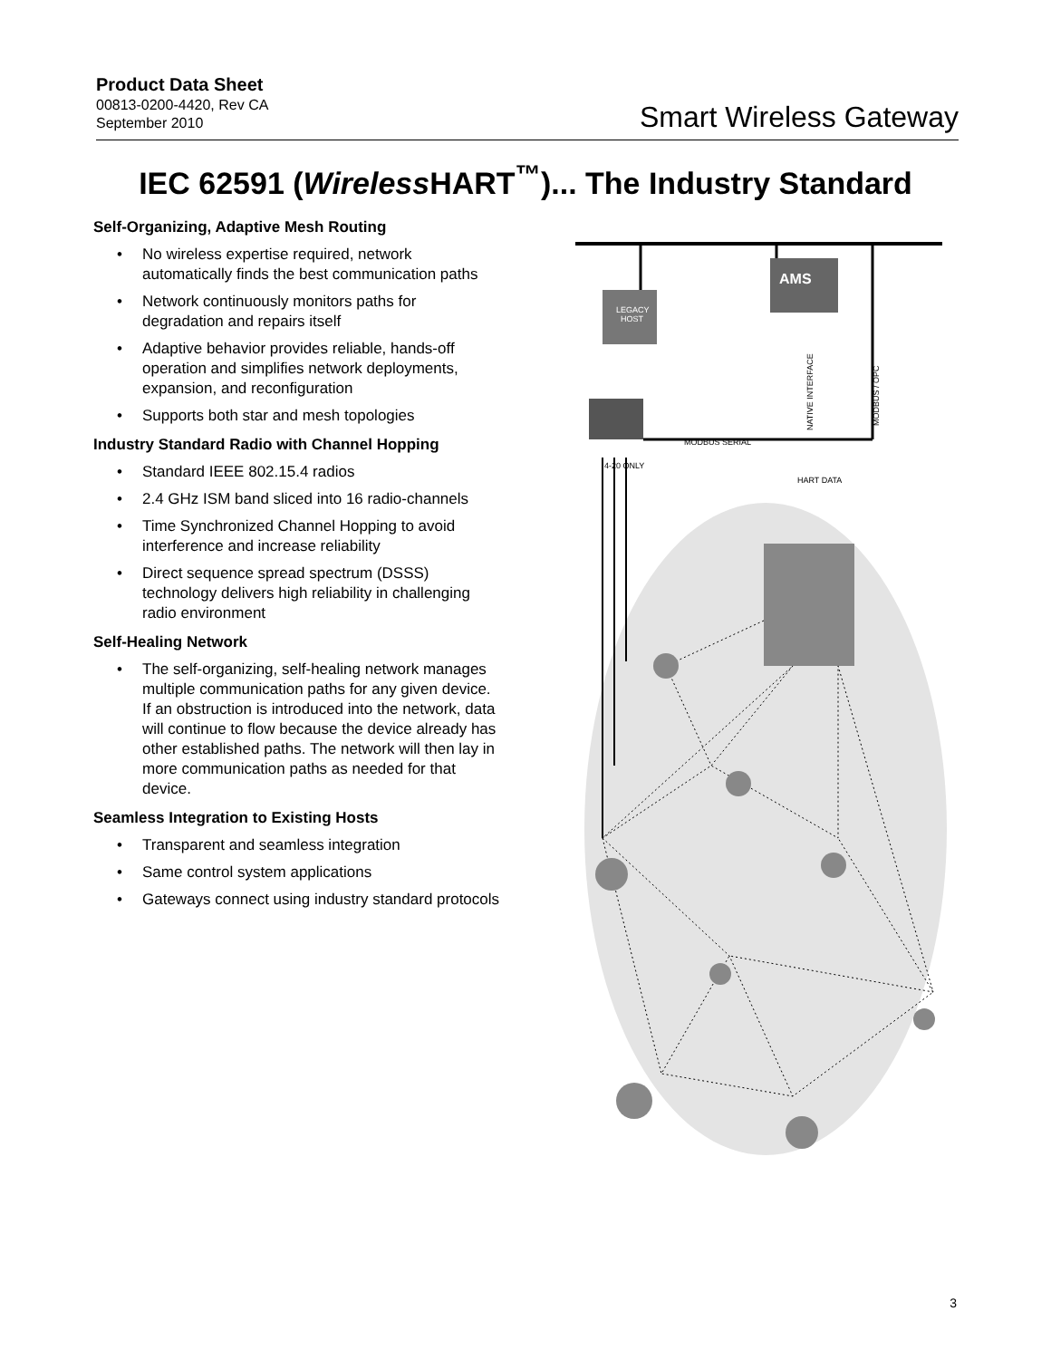Product Data Sheet
00813-0200-4420, Rev CA
September 2010
Smart Wireless Gateway
IEC 62591 (Wireless HART<sup>™</sup>)... The Industry Standard
Self-Organizing, Adaptive Mesh Routing
• No wireless expertise required, network automatically finds the best communication paths
• Network continuously monitors paths for degradation and repairs itself
• Adaptive behavior provides reliable, hands-off operation and simplifies network deployments, expansion, and reconfiguration
• Supports both star and mesh topologies
Industry Standard Radio with Channel Hopping
• Standard IEEE 802.15.4 radios
• 2.4 GHz ISM band sliced into 16 radio-channels
• Time Synchronized Channel Hopping to avoid interference and increase reliability
• Direct sequence spread spectrum (DSSS) technology delivers high reliability in challenging radio environment
Self-Healing Network
• The self-organizing, self-healing network manages multiple communication paths for any given device. If an obstruction is introduced into the network, data will continue to flow because the device already has other established paths. The network will then lay in more communication paths as needed for that device.
Seamless Integration to Existing Hosts
• Transparent and seamless integration
• Same control system applications
• Gateways connect using industry standard protocols
LEGACY
HOST
AMS
MODBUS SERIAL
NATIVE INTERFACE
MODBUS / OPC
4-20 ONLY
HART DATA
3